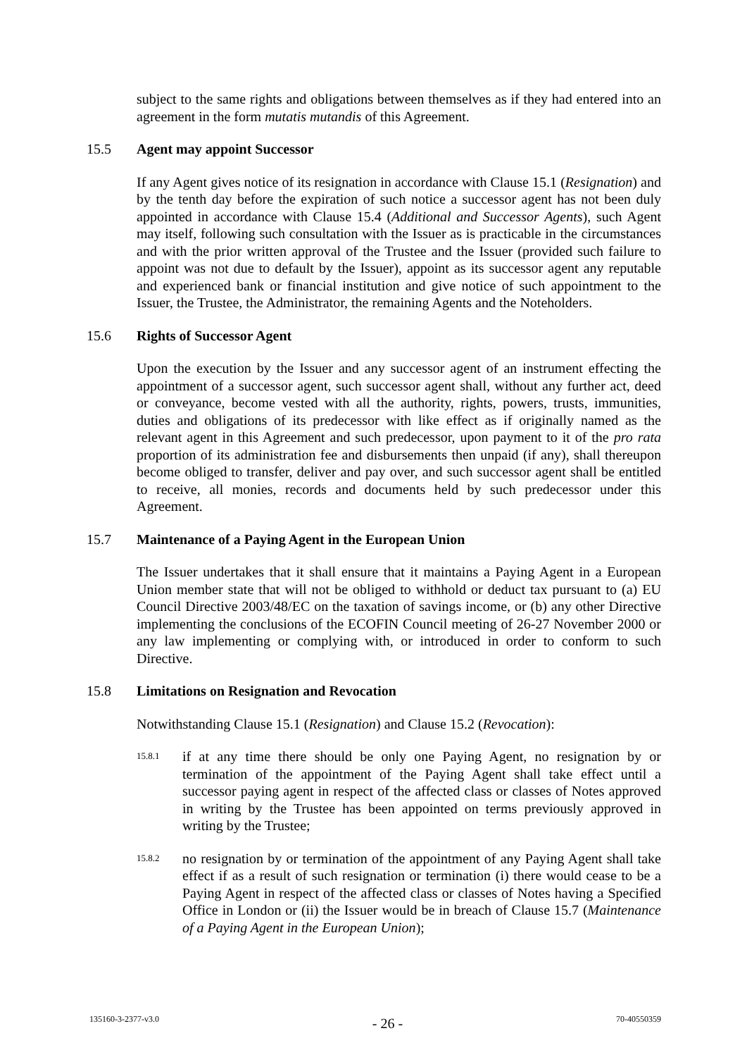subject to the same rights and obligations between themselves as if they had entered into an agreement in the form mutatis mutandis of this Agreement.
15.5 Agent may appoint Successor
If any Agent gives notice of its resignation in accordance with Clause 15.1 (Resignation) and by the tenth day before the expiration of such notice a successor agent has not been duly appointed in accordance with Clause 15.4 (Additional and Successor Agents), such Agent may itself, following such consultation with the Issuer as is practicable in the circumstances and with the prior written approval of the Trustee and the Issuer (provided such failure to appoint was not due to default by the Issuer), appoint as its successor agent any reputable and experienced bank or financial institution and give notice of such appointment to the Issuer, the Trustee, the Administrator, the remaining Agents and the Noteholders.
15.6 Rights of Successor Agent
Upon the execution by the Issuer and any successor agent of an instrument effecting the appointment of a successor agent, such successor agent shall, without any further act, deed or conveyance, become vested with all the authority, rights, powers, trusts, immunities, duties and obligations of its predecessor with like effect as if originally named as the relevant agent in this Agreement and such predecessor, upon payment to it of the pro rata proportion of its administration fee and disbursements then unpaid (if any), shall thereupon become obliged to transfer, deliver and pay over, and such successor agent shall be entitled to receive, all monies, records and documents held by such predecessor under this Agreement.
15.7 Maintenance of a Paying Agent in the European Union
The Issuer undertakes that it shall ensure that it maintains a Paying Agent in a European Union member state that will not be obliged to withhold or deduct tax pursuant to (a) EU Council Directive 2003/48/EC on the taxation of savings income, or (b) any other Directive implementing the conclusions of the ECOFIN Council meeting of 26-27 November 2000 or any law implementing or complying with, or introduced in order to conform to such Directive.
15.8 Limitations on Resignation and Revocation
Notwithstanding Clause 15.1 (Resignation) and Clause 15.2 (Revocation):
15.8.1 if at any time there should be only one Paying Agent, no resignation by or termination of the appointment of the Paying Agent shall take effect until a successor paying agent in respect of the affected class or classes of Notes approved in writing by the Trustee has been appointed on terms previously approved in writing by the Trustee;
15.8.2 no resignation by or termination of the appointment of any Paying Agent shall take effect if as a result of such resignation or termination (i) there would cease to be a Paying Agent in respect of the affected class or classes of Notes having a Specified Office in London or (ii) the Issuer would be in breach of Clause 15.7 (Maintenance of a Paying Agent in the European Union);
135160-3-2377-v3.0 - 26 - 70-40550359